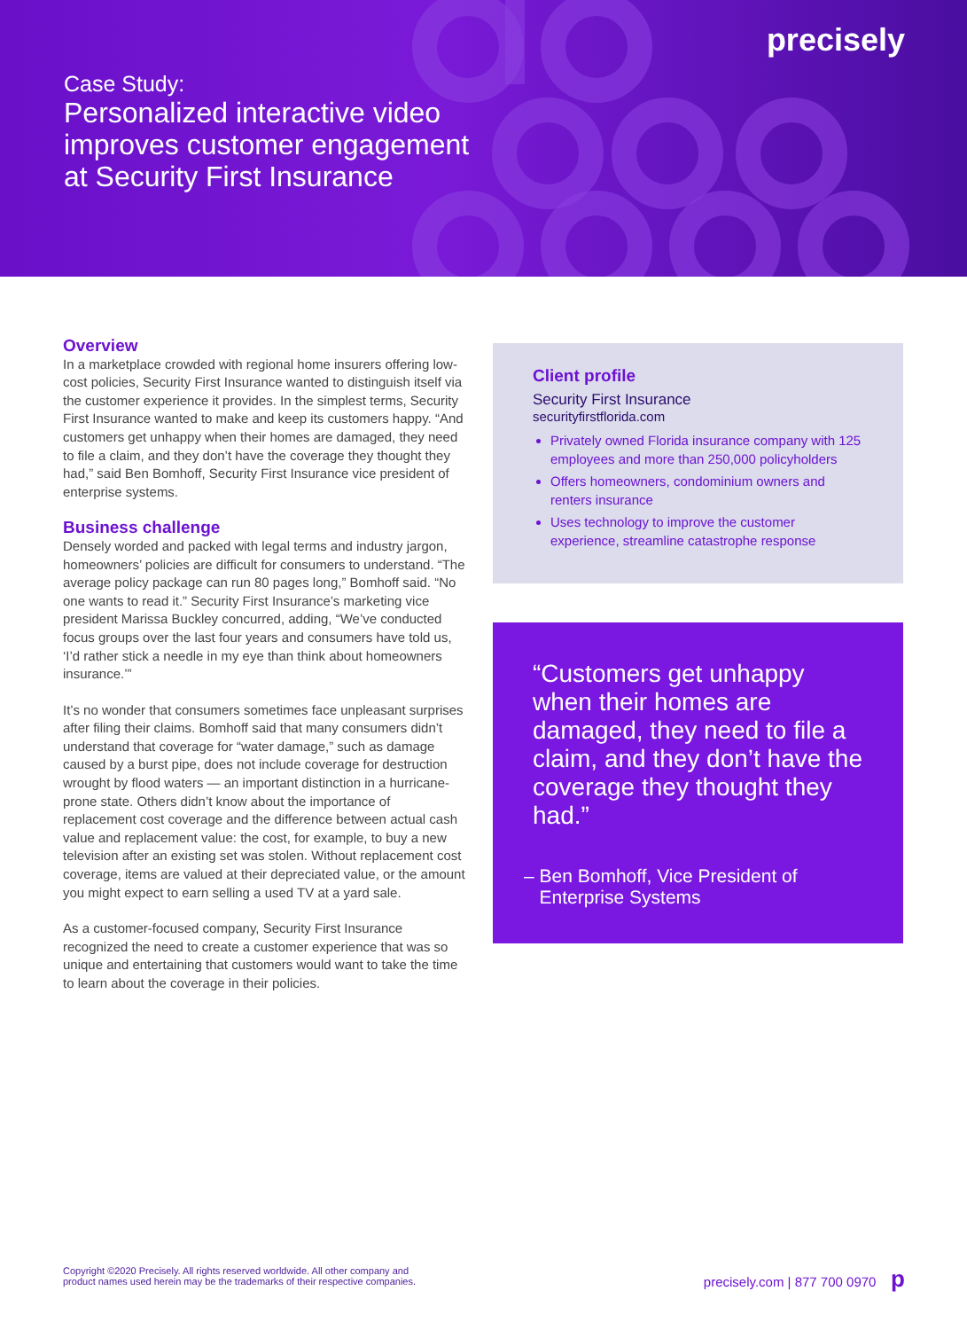precisely
Case Study:
Personalized interactive video
improves customer engagement
at Security First Insurance
Overview
In a marketplace crowded with regional home insurers offering low-cost policies, Security First Insurance wanted to distinguish itself via the customer experience it provides. In the simplest terms, Security First Insurance wanted to make and keep its customers happy. “And customers get unhappy when their homes are damaged, they need to file a claim, and they don’t have the coverage they thought they had,” said Ben Bomhoff, Security First Insurance vice president of enterprise systems.
Business challenge
Densely worded and packed with legal terms and industry jargon, homeowners’ policies are difficult for consumers to understand. “The average policy package can run 80 pages long,” Bomhoff said. “No one wants to read it.” Security First Insurance’s marketing vice president Marissa Buckley concurred, adding, “We’ve conducted focus groups over the last four years and consumers have told us, ‘I’d rather stick a needle in my eye than think about homeowners insurance.’”
It’s no wonder that consumers sometimes face unpleasant surprises after filing their claims. Bomhoff said that many consumers didn’t understand that coverage for “water damage,” such as damage caused by a burst pipe, does not include coverage for destruction wrought by flood waters — an important distinction in a hurricane-prone state. Others didn’t know about the importance of replacement cost coverage and the difference between actual cash value and replacement value: the cost, for example, to buy a new television after an existing set was stolen. Without replacement cost coverage, items are valued at their depreciated value, or the amount you might expect to earn selling a used TV at a yard sale.
As a customer-focused company, Security First Insurance recognized the need to create a customer experience that was so unique and entertaining that customers would want to take the time to learn about the coverage in their policies.
Client profile
Security First Insurance
securityfirstflorida.com
Privately owned Florida insurance company with 125 employees and more than 250,000 policyholders
Offers homeowners, condominium owners and renters insurance
Uses technology to improve the customer experience, streamline catastrophe response
“Customers get unhappy when their homes are damaged, they need to file a claim, and they don’t have the coverage they thought they had.”
– Ben Bomhoff, Vice President of
Enterprise Systems
Copyright ©2020 Precisely. All rights reserved worldwide. All other company and
product names used herein may be the trademarks of their respective companies.
precisely.com | 877 700 0970 p